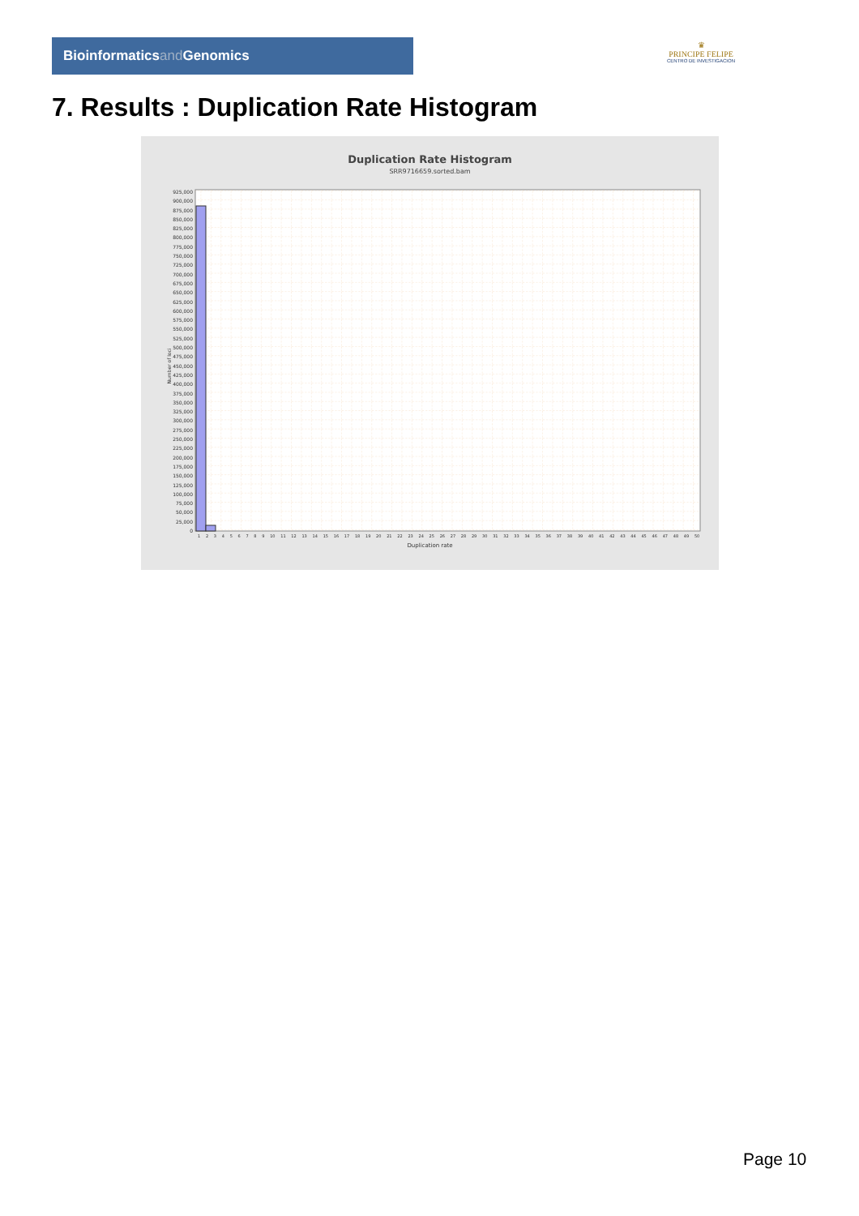Bioinformaticsand Genomics
♛
PRINCIPE FELIPE
CENTRO DE INVESTIGACION
7. Results : Duplication Rate Histogram
Duplication Rate Histogram
SRR9716659.sorted.bam
Number of loci
925,000
900,000
875,000
850,000
825,000
800,000
775,000
750,000
725,000
700,000
675,000
650,000
625,000
600,000
575,000
550,000
525,000
500,000
475,000
450,000
425,000
400,000
375,000
350,000
325,000
300,000
275,000
250,000
225,000
200,000
175,000
150,000
125,000
100,000
75,000
50,000
25,000
0
1 2 3 4 5 6 7 8 9 10 11 12 13 14 15 16 17 18 19 20 21 22 23 24 25 26 27 28 29 30 31 32 33 34 35 36 37 38 39 40 41 42 43 44 45 46 47 48 49 50
Duplication rate
Page 10